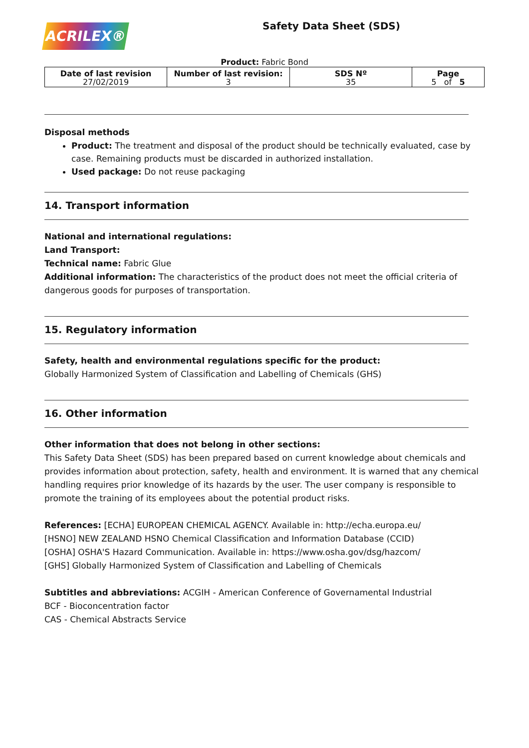ACRILEX®
Safety Data Sheet (SDS)
Product: Fabric Bond
| Date of last revision 27/02/2019 | Number of last revision: 3 | SDS Nº 35 | Page 5 of 5 |
Disposal methods
Product: The treatment and disposal of the product should be technically evaluated, case by case. Remaining products must be discarded in authorized installation.
Used package: Do not reuse packaging
14. Transport information
National and international regulations:
Land Transport:
Technical name: Fabric Glue
Additional information: The characteristics of the product does not meet the official criteria of dangerous goods for purposes of transportation.
15. Regulatory information
Safety, health and environmental regulations specific for the product:
Globally Harmonized System of Classification and Labelling of Chemicals (GHS)
16. Other information
Other information that does not belong in other sections:
This Safety Data Sheet (SDS) has been prepared based on current knowledge about chemicals and provides information about protection, safety, health and environment. It is warned that any chemical handling requires prior knowledge of its hazards by the user. The user company is responsible to promote the training of its employees about the potential product risks.
References: [ECHA] EUROPEAN CHEMICAL AGENCY. Available in: http://echa.europa.eu/
[HSNO] NEW ZEALAND HSNO Chemical Classification and Information Database (CCID)
[OSHA] OSHA'S Hazard Communication. Available in: https://www.osha.gov/dsg/hazcom/
[GHS] Globally Harmonized System of Classification and Labelling of Chemicals
Subtitles and abbreviations: ACGIH - American Conference of Governamental Industrial
BCF - Bioconcentration factor
CAS - Chemical Abstracts Service